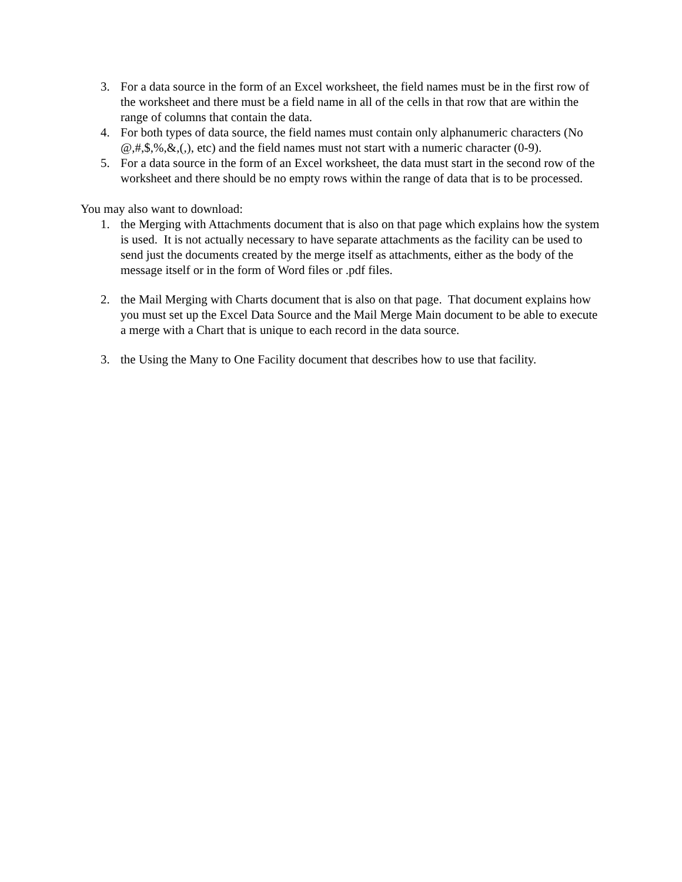3. For a data source in the form of an Excel worksheet, the field names must be in the first row of the worksheet and there must be a field name in all of the cells in that row that are within the range of columns that contain the data.
4. For both types of data source, the field names must contain only alphanumeric characters (No @,#,$,%,&,(,), etc) and the field names must not start with a numeric character (0-9).
5. For a data source in the form of an Excel worksheet, the data must start in the second row of the worksheet and there should be no empty rows within the range of data that is to be processed.
You may also want to download:
1. the Merging with Attachments document that is also on that page which explains how the system is used. It is not actually necessary to have separate attachments as the facility can be used to send just the documents created by the merge itself as attachments, either as the body of the message itself or in the form of Word files or .pdf files.
2. the Mail Merging with Charts document that is also on that page. That document explains how you must set up the Excel Data Source and the Mail Merge Main document to be able to execute a merge with a Chart that is unique to each record in the data source.
3. the Using the Many to One Facility document that describes how to use that facility.